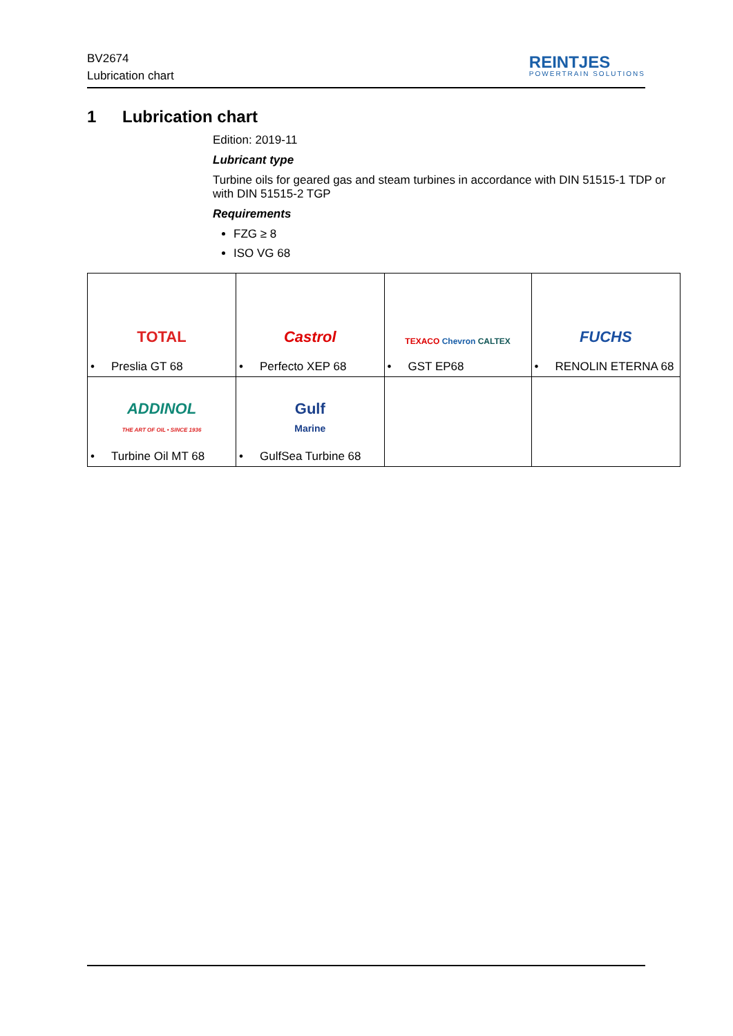BV2674
Lubrication chart
REINTJES
POWERTRAIN SOLUTIONS
1 Lubrication chart
Edition: 2019-11
Lubricant type
Turbine oils for geared gas and steam turbines in accordance with DIN 51515-1 TDP or with DIN 51515-2 TGP
Requirements
FZG ≥ 8
ISO VG 68
| TOTAL • Preslia GT 68 | Castrol • Perfecto XEP 68 | TEXACO Chevron CALTEX • GST EP68 | FUCHS • RENOLIN ETERNA 68 |
| ADDINOL THE ART OF OIL • SINCE 1936 • Turbine Oil MT 68 | Gulf Marine • GulfSea Turbine 68 | | |